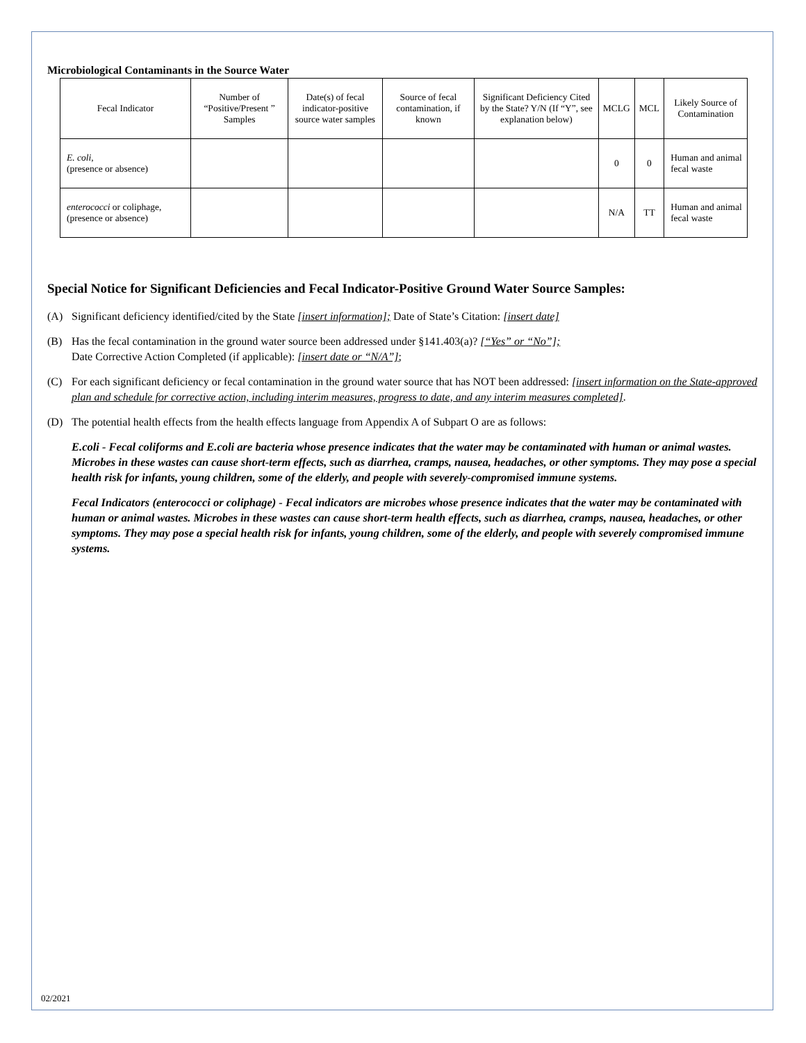Microbiological Contaminants in the Source Water
| Fecal Indicator | Number of “Positive/Present ” Samples | Date(s) of fecal indicator-positive source water samples | Source of fecal contamination, if known | Significant Deficiency Cited by the State? Y/N (If “Y”, see explanation below) | MCLG | MCL | Likely Source of Contamination |
| --- | --- | --- | --- | --- | --- | --- | --- |
| E. coli , (presence or absence) | | | | | 0 | 0 | Human and animal fecal waste |
| enterococci or coliphage, (presence or absence) | | | | | N/A | TT | Human and animal fecal waste |
Special Notice for Significant Deficiencies and Fecal Indicator-Positive Ground Water Source Samples:
(A) Significant deficiency identified/cited by the State [insert information]; Date of State’s Citation: [insert date]
(B) Has the fecal contamination in the ground water source been addressed under §141.403(a)? [“Yes” or “No”];
Date Corrective Action Completed (if applicable): [insert date or “N/A”];
(C) For each significant deficiency or fecal contamination in the ground water source that has NOT been addressed: [insert information on the State-approved plan and schedule for corrective action, including interim measures, progress to date, and any interim measures completed].
(D) The potential health effects from the health effects language from Appendix A of Subpart O are as follows:
E.coli - Fecal coliforms and E.coli are bacteria whose presence indicates that the water may be contaminated with human or animal wastes. Microbes in these wastes can cause short-term effects, such as diarrhea, cramps, nausea, headaches, or other symptoms. They may pose a special health risk for infants, young children, some of the elderly, and people with severely-compromised immune systems.
Fecal Indicators (enterococci or coliphage) - Fecal indicators are microbes whose presence indicates that the water may be contaminated with human or animal wastes. Microbes in these wastes can cause short-term health effects, such as diarrhea, cramps, nausea, headaches, or other symptoms. They may pose a special health risk for infants, young children, some of the elderly, and people with severely compromised immune systems.
02/2021